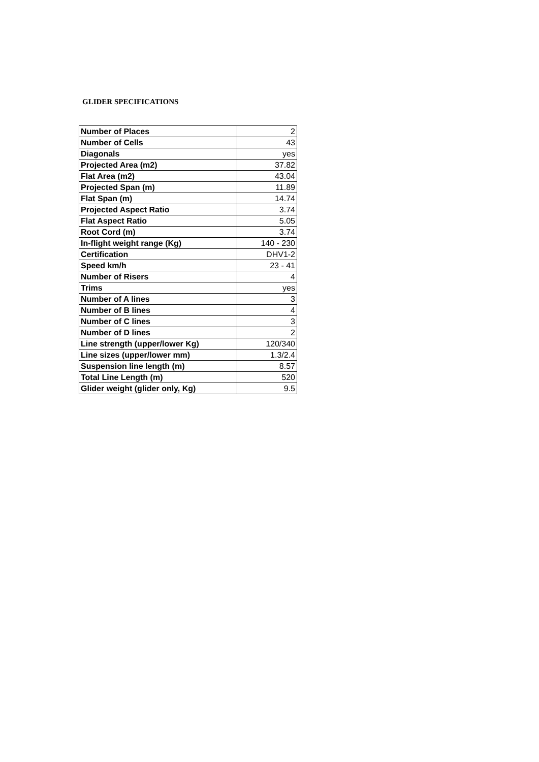GLIDER SPECIFICATIONS
| Number of Places | 2 |
| Number of Cells | 43 |
| Diagonals | yes |
| Projected Area (m2) | 37.82 |
| Flat Area (m2) | 43.04 |
| Projected Span (m) | 11.89 |
| Flat Span (m) | 14.74 |
| Projected Aspect Ratio | 3.74 |
| Flat Aspect Ratio | 5.05 |
| Root Cord (m) | 3.74 |
| In-flight weight range (Kg) | 140 - 230 |
| Certification | DHV1-2 |
| Speed km/h | 23 - 41 |
| Number of Risers | 4 |
| Trims | yes |
| Number of A lines | 3 |
| Number of B lines | 4 |
| Number of C lines | 3 |
| Number of D lines | 2 |
| Line strength (upper/lower Kg) | 120/340 |
| Line sizes (upper/lower mm) | 1.3/2.4 |
| Suspension line length (m) | 8.57 |
| Total Line Length (m) | 520 |
| Glider weight (glider only, Kg) | 9.5 |